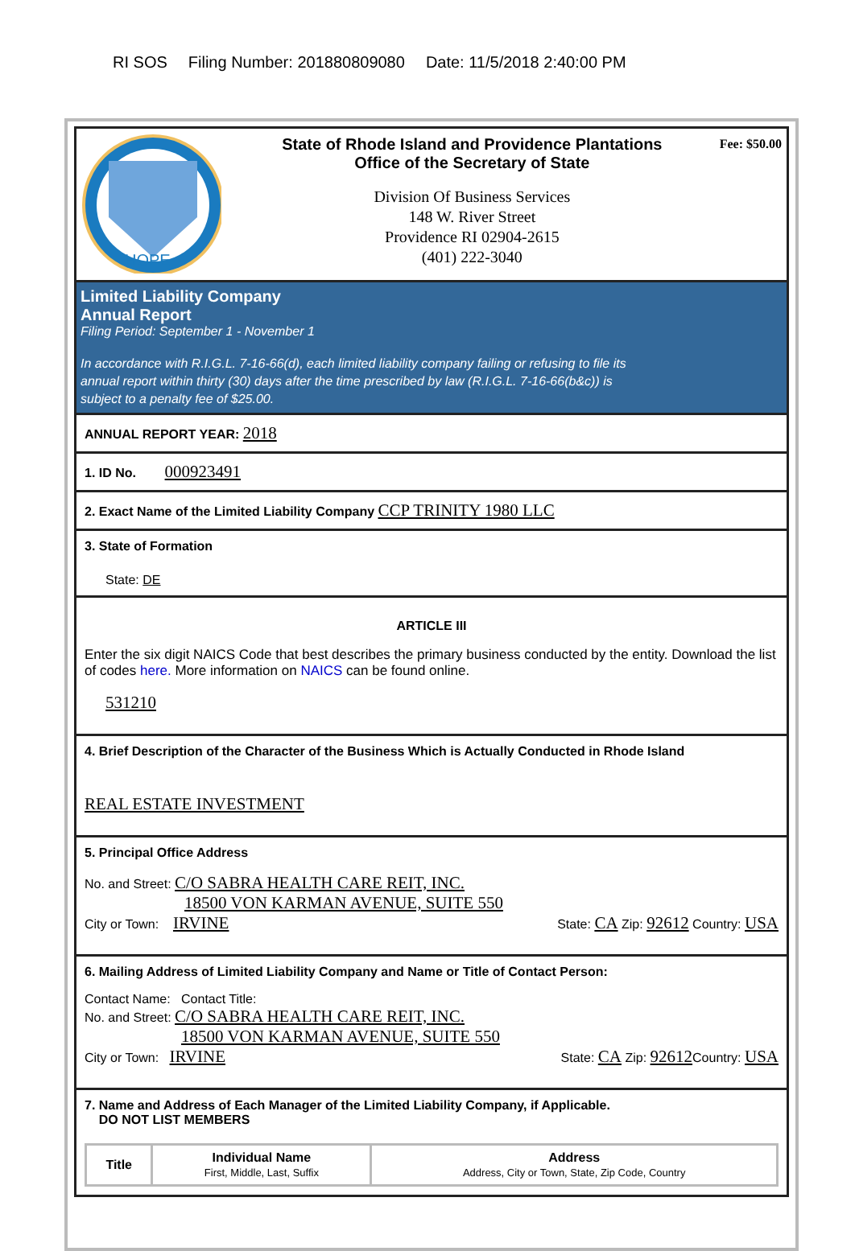RI SOS Filing Number: 201880809080 Date: 11/5/2018 2:40:00 PM
HOPE
State of Rhode Island and Providence Plantations
Office of the Secretary of State
Division Of Business Services
148 W. River Street
Providence RI 02904-2615
(401) 222-3040
Fee: $50.00
Limited Liability Company
Annual Report
Filing Period: September 1 - November 1
In accordance with R.I.G.L. 7-16-66(d), each limited liability company failing or refusing to file its annual report within thirty (30) days after the time prescribed by law (R.I.G.L. 7-16-66(b&c)) is subject to a penalty fee of $25.00.
ANNUAL REPORT YEAR: 2018
1. ID No. 000923491
2. Exact Name of the Limited Liability Company CCP TRINITY 1980 LLC
3. State of Formation
State: DE
ARTICLE III
Enter the six digit NAICS Code that best describes the primary business conducted by the entity. Download the list of codes here. More information on NAICS can be found online.
531210
4. Brief Description of the Character of the Business Which is Actually Conducted in Rhode Island
REAL ESTATE INVESTMENT
5. Principal Office Address
No. and Street: C/O SABRA HEALTH CARE REIT, INC.
18500 VON KARMAN AVENUE, SUITE 550
City or Town: IRVINE State: CA Zip: 92612 Country: USA
6. Mailing Address of Limited Liability Company and Name or Title of Contact Person:
Contact Name: Contact Title:
No. and Street: C/O SABRA HEALTH CARE REIT, INC.
18500 VON KARMAN AVENUE, SUITE 550
City or Town: IRVINE State: CA Zip: 92612 Country: USA
7. Name and Address of Each Manager of the Limited Liability Company, if Applicable.
DO NOT LIST MEMBERS
| Title | Individual Name First, Middle, Last, Suffix | Address Address, City or Town, State, Zip Code, Country |
| --- | --- | --- |